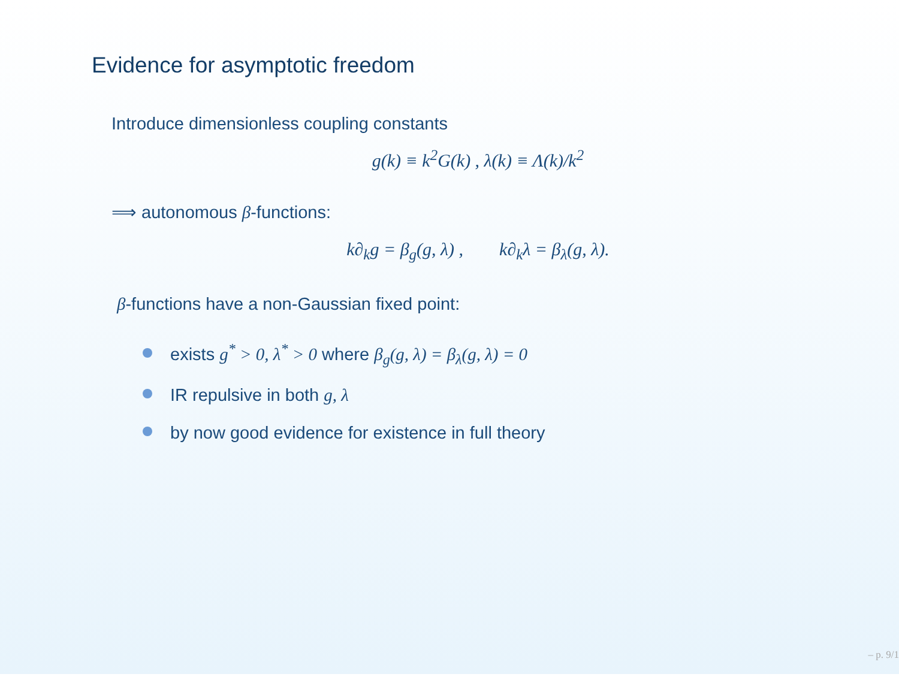Evidence for asymptotic freedom
Introduce dimensionless coupling constants
g(k) ≡ k<sup>2</sup>G(k) , λ(k) ≡ Λ(k)/k<sup>2</sup>
⟹ autonomous β-functions:
k∂<sub>k</sub>g = β<sub>g</sub>(g, λ) , k∂<sub>k</sub>λ = β<sub>λ</sub>(g, λ).
β-functions have a non-Gaussian fixed point:
exists g<sup>*</sup> > 0, λ<sup>*</sup> > 0 where β<sub>g</sub>(g, λ) = β<sub>λ</sub>(g, λ) = 0
IR repulsive in both g, λ
by now good evidence for existence in full theory
– p. 9/1